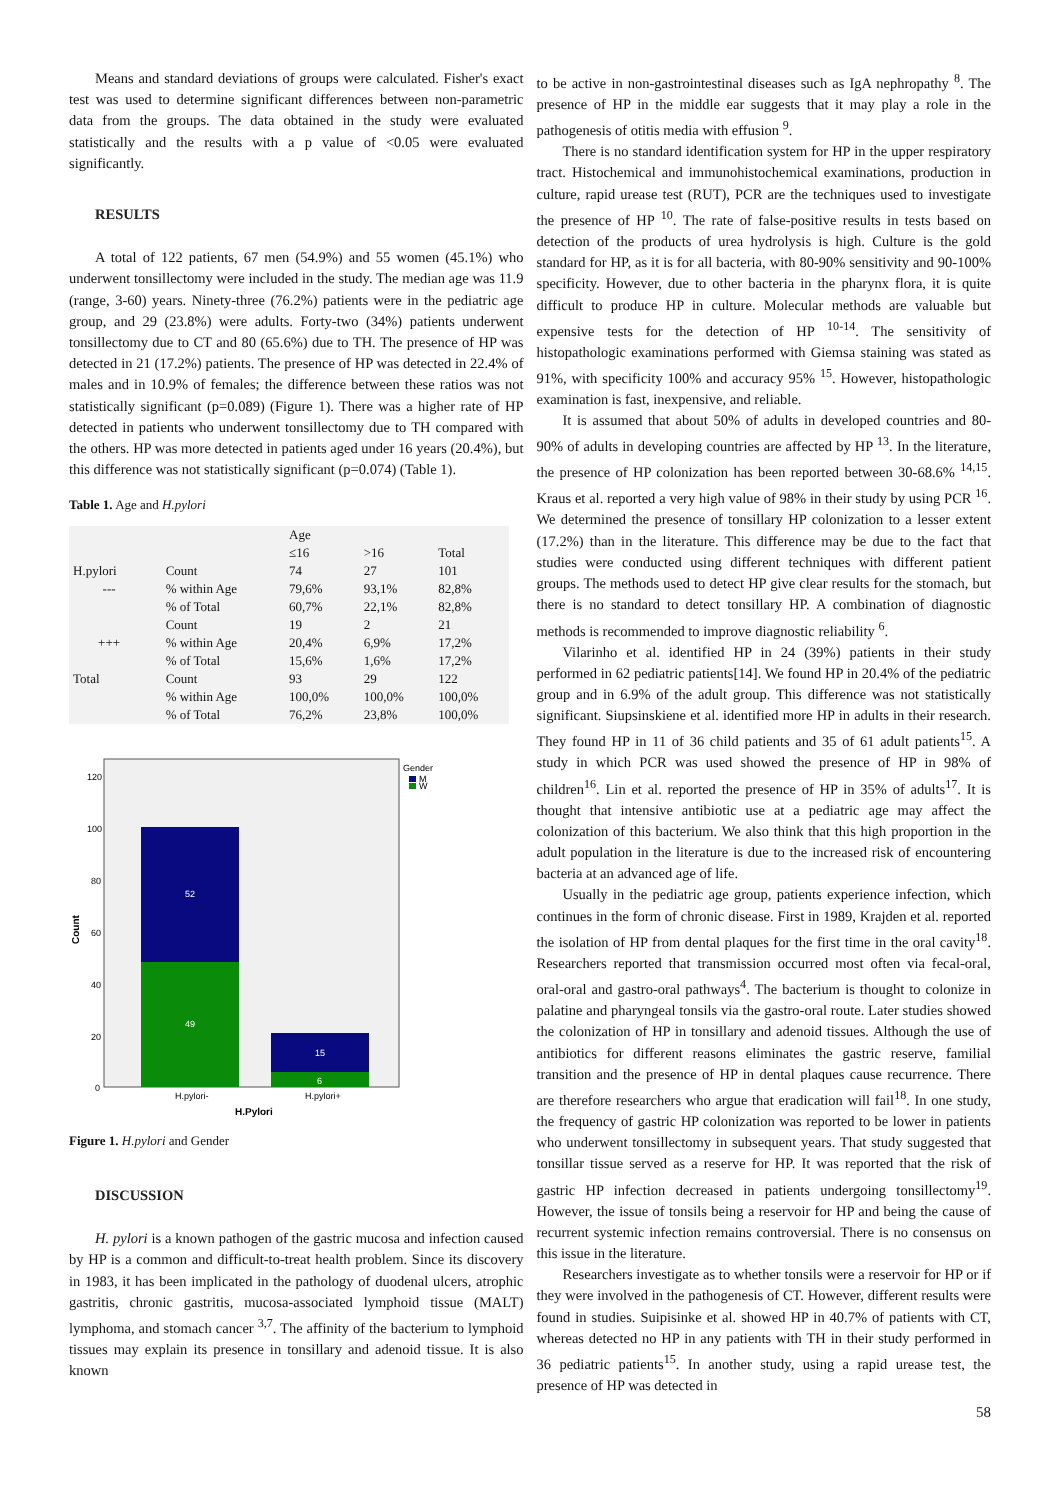Means and standard deviations of groups were calculated. Fisher's exact test was used to determine significant differences between non-parametric data from the groups. The data obtained in the study were evaluated statistically and the results with a p value of <0.05 were evaluated significantly.
RESULTS
A total of 122 patients, 67 men (54.9%) and 55 women (45.1%) who underwent tonsillectomy were included in the study. The median age was 11.9 (range, 3-60) years. Ninety-three (76.2%) patients were in the pediatric age group, and 29 (23.8%) were adults. Forty-two (34%) patients underwent tonsillectomy due to CT and 80 (65.6%) due to TH. The presence of HP was detected in 21 (17.2%) patients. The presence of HP was detected in 22.4% of males and in 10.9% of females; the difference between these ratios was not statistically significant (p=0.089) (Figure 1). There was a higher rate of HP detected in patients who underwent tonsillectomy due to TH compared with the others. HP was more detected in patients aged under 16 years (20.4%), but this difference was not statistically significant (p=0.074) (Table 1).
Table 1. Age and H.pylori
| | | | Age | | |
| | | | ≤16 | >16 | Total |
| H.pylori | | Count | 74 | 27 | 101 |
| --- | | % within Age | 79,6% | 93,1% | 82,8% |
| | | % of Total | 60,7% | 22,1% | 82,8% |
| | | Count | 19 | 2 | 21 |
| +++ | | % within Age | 20,4% | 6,9% | 17,2% |
| | | % of Total | 15,6% | 1,6% | 17,2% |
| Total | | Count | 93 | 29 | 122 |
| | | % within Age | 100,0% | 100,0% | 100,0% |
| | | % of Total | 76,2% | 23,8% | 100,0% |
Count
120
100
80
60
40
20
0
52
49
15
6
H.pylori-
H.pylori+
H.Pylori
Gender
M
W
Figure 1. H.pylori and Gender
DISCUSSION
H. pylori is a known pathogen of the gastric mucosa and infection caused by HP is a common and difficult-to-treat health problem. Since its discovery in 1983, it has been implicated in the pathology of duodenal ulcers, atrophic gastritis, chronic gastritis, mucosa-associated lymphoid tissue (MALT) lymphoma, and stomach cancer <sup>3,7</sup>. The affinity of the bacterium to lymphoid tissues may explain its presence in tonsillary and adenoid tissue. It is also known
to be active in non-gastrointestinal diseases such as IgA nephropathy <sup>8</sup>. The presence of HP in the middle ear suggests that it may play a role in the pathogenesis of otitis media with effusion <sup>9</sup>.
There is no standard identification system for HP in the upper respiratory tract. Histochemical and immunohistochemical examinations, production in culture, rapid urease test (RUT), PCR are the techniques used to investigate the presence of HP <sup>10</sup>. The rate of false-positive results in tests based on detection of the products of urea hydrolysis is high. Culture is the gold standard for HP, as it is for all bacteria, with 80-90% sensitivity and 90-100% specificity. However, due to other bacteria in the pharynx flora, it is quite difficult to produce HP in culture. Molecular methods are valuable but expensive tests for the detection of HP <sup>10-14</sup>. The sensitivity of histopathologic examinations performed with Giemsa staining was stated as 91%, with specificity 100% and accuracy 95% <sup>15</sup>. However, histopathologic examination is fast, inexpensive, and reliable.
It is assumed that about 50% of adults in developed countries and 80-90% of adults in developing countries are affected by HP <sup>13</sup>. In the literature, the presence of HP colonization has been reported between 30-68.6% <sup>14,15</sup>. Kraus et al. reported a very high value of 98% in their study by using PCR <sup>16</sup>. We determined the presence of tonsillary HP colonization to a lesser extent (17.2%) than in the literature. This difference may be due to the fact that studies were conducted using different techniques with different patient groups. The methods used to detect HP give clear results for the stomach, but there is no standard to detect tonsillary HP. A combination of diagnostic methods is recommended to improve diagnostic reliability <sup>6</sup>.
Vilarinho et al. identified HP in 24 (39%) patients in their study performed in 62 pediatric patients[14]. We found HP in 20.4% of the pediatric group and in 6.9% of the adult group. This difference was not statistically significant. Siupsinskiene et al. identified more HP in adults in their research. They found HP in 11 of 36 child patients and 35 of 61 adult patients<sup>15</sup>. A study in which PCR was used showed the presence of HP in 98% of children<sup>16</sup>. Lin et al. reported the presence of HP in 35% of adults<sup>17</sup>. It is thought that intensive antibiotic use at a pediatric age may affect the colonization of this bacterium. We also think that this high proportion in the adult population in the literature is due to the increased risk of encountering bacteria at an advanced age of life.
Usually in the pediatric age group, patients experience infection, which continues in the form of chronic disease. First in 1989, Krajden et al. reported the isolation of HP from dental plaques for the first time in the oral cavity<sup>18</sup>. Researchers reported that transmission occurred most often via fecal-oral, oral-oral and gastro-oral pathways<sup>4</sup>. The bacterium is thought to colonize in palatine and pharyngeal tonsils via the gastro-oral route. Later studies showed the colonization of HP in tonsillary and adenoid tissues. Although the use of antibiotics for different reasons eliminates the gastric reserve, familial transition and the presence of HP in dental plaques cause recurrence. There are therefore researchers who argue that eradication will fail<sup>18</sup>. In one study, the frequency of gastric HP colonization was reported to be lower in patients who underwent tonsillectomy in subsequent years. That study suggested that tonsillar tissue served as a reserve for HP. It was reported that the risk of gastric HP infection decreased in patients undergoing tonsillectomy<sup>19</sup>. However, the issue of tonsils being a reservoir for HP and being the cause of recurrent systemic infection remains controversial. There is no consensus on this issue in the literature.
Researchers investigate as to whether tonsils were a reservoir for HP or if they were involved in the pathogenesis of CT. However, different results were found in studies. Suipisinke et al. showed HP in 40.7% of patients with CT, whereas detected no HP in any patients with TH in their study performed in 36 pediatric patients<sup>15</sup>. In another study, using a rapid urease test, the presence of HP was detected in
58